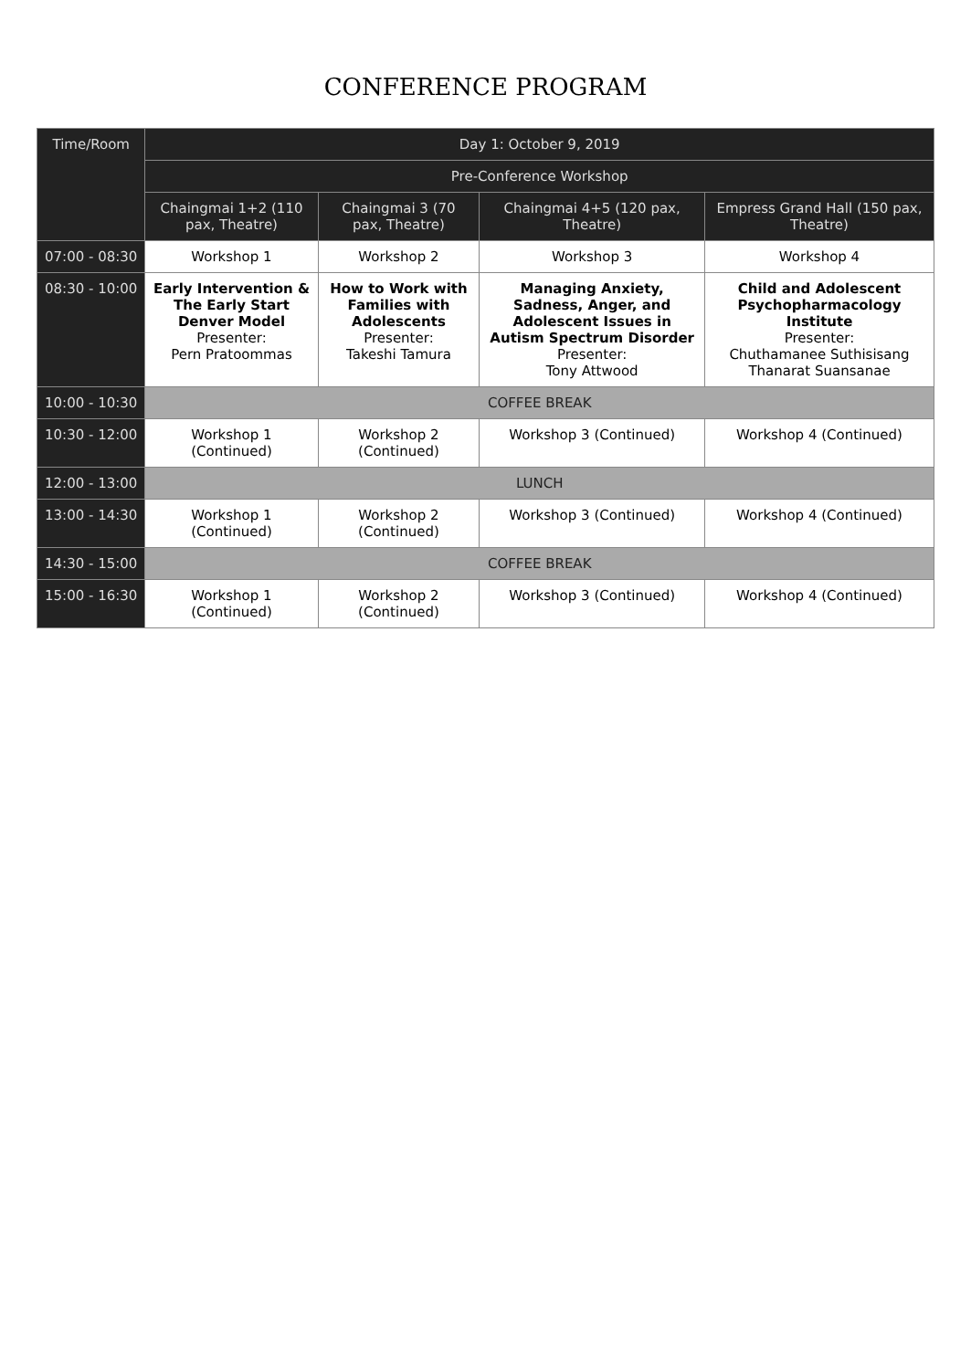CONFERENCE PROGRAM
| Time/Room | Day 1: October 9, 2019 | | | |
| --- | --- | --- | --- | --- |
| | Pre-Conference Workshop | | | |
| | Chaingmai 1+2 (110 pax, Theatre) | Chaingmai 3 (70 pax, Theatre) | Chaingmai 4+5 (120 pax, Theatre) | Empress Grand Hall (150 pax, Theatre) |
| 07:00 - 08:30 | Workshop 1 | Workshop 2 | Workshop 3 | Workshop 4 |
| 08:30 - 10:00 | Early Intervention & The Early Start Denver Model Presenter: Pern Pratoommas | How to Work with Families with Adolescents Presenter: Takeshi Tamura | Managing Anxiety, Sadness, Anger, and Adolescent Issues in Autism Spectrum Disorder Presenter: Tony Attwood | Child and Adolescent Psychopharmacology Institute Presenter: Chuthamanee Suthisisang Thanarat Suansanae |
| 10:00 - 10:30 | COFFEE BREAK | | | |
| 10:30 - 12:00 | Workshop 1 (Continued) | Workshop 2 (Continued) | Workshop 3 (Continued) | Workshop 4 (Continued) |
| 12:00 - 13:00 | LUNCH | | | |
| 13:00 - 14:30 | Workshop 1 (Continued) | Workshop 2 (Continued) | Workshop 3 (Continued) | Workshop 4 (Continued) |
| 14:30 - 15:00 | COFFEE BREAK | | | |
| 15:00 - 16:30 | Workshop 1 (Continued) | Workshop 2 (Continued) | Workshop 3 (Continued) | Workshop 4 (Continued) |